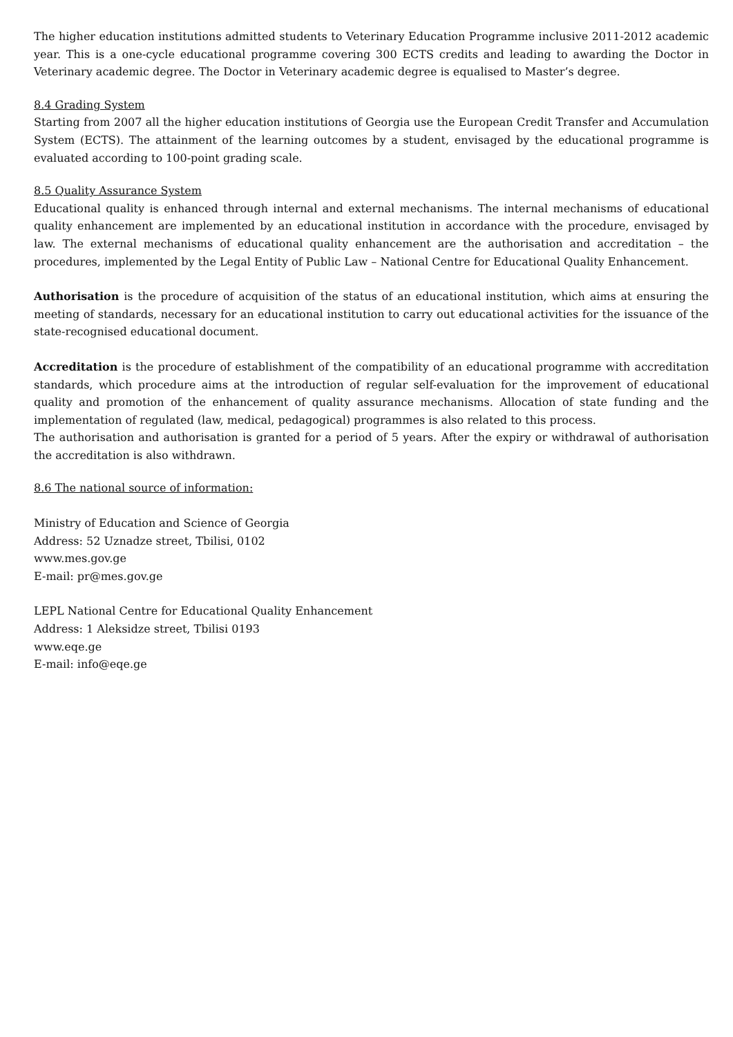The higher education institutions admitted students to Veterinary Education Programme inclusive 2011-2012 academic year. This is a one-cycle educational programme covering 300 ECTS credits and leading to awarding the Doctor in Veterinary academic degree. The Doctor in Veterinary academic degree is equalised to Master’s degree.
8.4 Grading System
Starting from 2007 all the higher education institutions of Georgia use the European Credit Transfer and Accumulation System (ECTS). The attainment of the learning outcomes by a student, envisaged by the educational programme is evaluated according to 100-point grading scale.
8.5 Quality Assurance System
Educational quality is enhanced through internal and external mechanisms. The internal mechanisms of educational quality enhancement are implemented by an educational institution in accordance with the procedure, envisaged by law. The external mechanisms of educational quality enhancement are the authorisation and accreditation – the procedures, implemented by the Legal Entity of Public Law – National Centre for Educational Quality Enhancement.
Authorisation is the procedure of acquisition of the status of an educational institution, which aims at ensuring the meeting of standards, necessary for an educational institution to carry out educational activities for the issuance of the state-recognised educational document.
Accreditation is the procedure of establishment of the compatibility of an educational programme with accreditation standards, which procedure aims at the introduction of regular self-evaluation for the improvement of educational quality and promotion of the enhancement of quality assurance mechanisms. Allocation of state funding and the implementation of regulated (law, medical, pedagogical) programmes is also related to this process.
The authorisation and authorisation is granted for a period of 5 years. After the expiry or withdrawal of authorisation the accreditation is also withdrawn.
8.6 The national source of information:
Ministry of Education and Science of Georgia
Address: 52 Uznadze street, Tbilisi, 0102
www.mes.gov.ge
E-mail: pr@mes.gov.ge
LEPL National Centre for Educational Quality Enhancement
Address: 1 Aleksidze street, Tbilisi 0193
www.eqe.ge
E-mail: info@eqe.ge